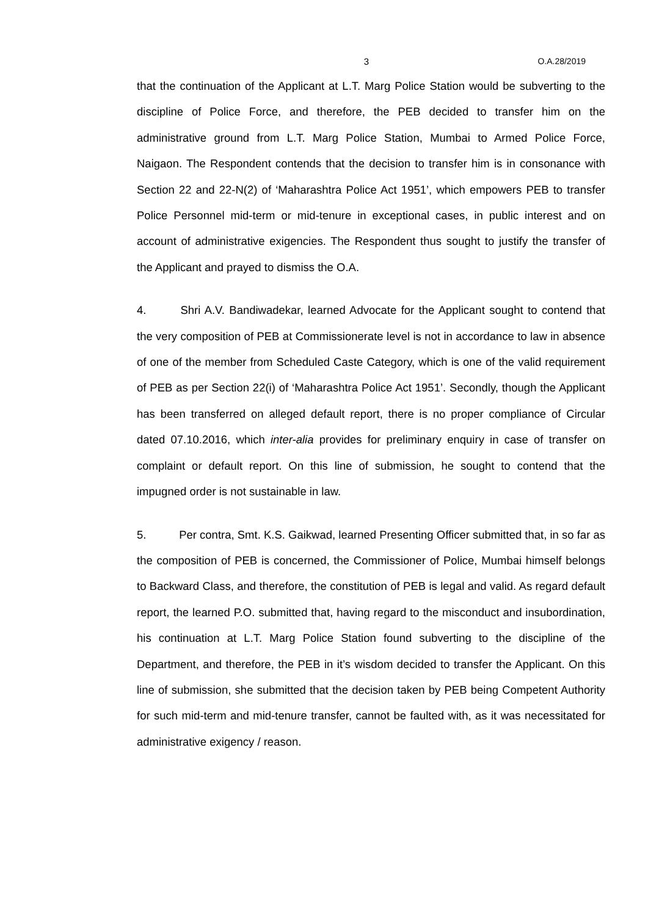3 O.A.28/2019
that the continuation of the Applicant at L.T. Marg Police Station would be subverting to the discipline of Police Force, and therefore, the PEB decided to transfer him on the administrative ground from L.T. Marg Police Station, Mumbai to Armed Police Force, Naigaon. The Respondent contends that the decision to transfer him is in consonance with Section 22 and 22-N(2) of ‘Maharashtra Police Act 1951’, which empowers PEB to transfer Police Personnel mid-term or mid-tenure in exceptional cases, in public interest and on account of administrative exigencies. The Respondent thus sought to justify the transfer of the Applicant and prayed to dismiss the O.A.
4. Shri A.V. Bandiwadekar, learned Advocate for the Applicant sought to contend that the very composition of PEB at Commissionerate level is not in accordance to law in absence of one of the member from Scheduled Caste Category, which is one of the valid requirement of PEB as per Section 22(i) of ‘Maharashtra Police Act 1951’. Secondly, though the Applicant has been transferred on alleged default report, there is no proper compliance of Circular dated 07.10.2016, which inter-alia provides for preliminary enquiry in case of transfer on complaint or default report. On this line of submission, he sought to contend that the impugned order is not sustainable in law.
5. Per contra, Smt. K.S. Gaikwad, learned Presenting Officer submitted that, in so far as the composition of PEB is concerned, the Commissioner of Police, Mumbai himself belongs to Backward Class, and therefore, the constitution of PEB is legal and valid. As regard default report, the learned P.O. submitted that, having regard to the misconduct and insubordination, his continuation at L.T. Marg Police Station found subverting to the discipline of the Department, and therefore, the PEB in it’s wisdom decided to transfer the Applicant. On this line of submission, she submitted that the decision taken by PEB being Competent Authority for such mid-term and mid-tenure transfer, cannot be faulted with, as it was necessitated for administrative exigency / reason.